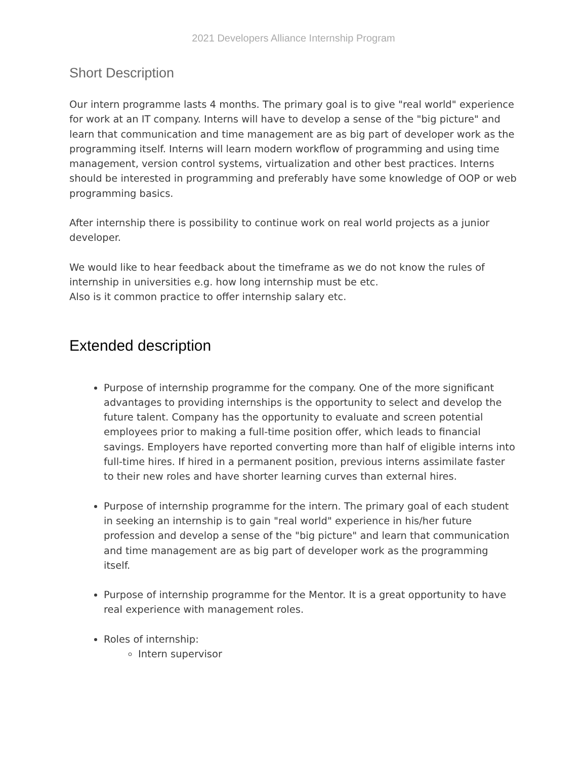2021 Developers Alliance Internship Program
Short Description
Our intern programme lasts 4 months. The primary goal is to give "real world" experience for work at an IT company. Interns will have to develop a sense of the "big picture" and learn that communication and time management are as big part of developer work as the programming itself. Interns will learn modern workflow of programming and using time management, version control systems, virtualization and other best practices. Interns should be interested in programming and preferably have some knowledge of OOP or web programming basics.
After internship there is possibility to continue work on real world projects as a junior developer.
We would like to hear feedback about the timeframe as we do not know the rules of internship in universities e.g. how long internship must be etc.
Also is it common practice to offer internship salary etc.
Extended description
Purpose of internship programme for the company. One of the more significant advantages to providing internships is the opportunity to select and develop the future talent. Company has the opportunity to evaluate and screen potential employees prior to making a full-time position offer, which leads to financial savings. Employers have reported converting more than half of eligible interns into full-time hires. If hired in a permanent position, previous interns assimilate faster to their new roles and have shorter learning curves than external hires.
Purpose of internship programme for the intern. The primary goal of each student in seeking an internship is to gain "real world" experience in his/her future profession and develop a sense of the "big picture" and learn that communication and time management are as big part of developer work as the programming itself.
Purpose of internship programme for the Mentor. It is a great opportunity to have real experience with management roles.
Roles of internship:
Intern supervisor